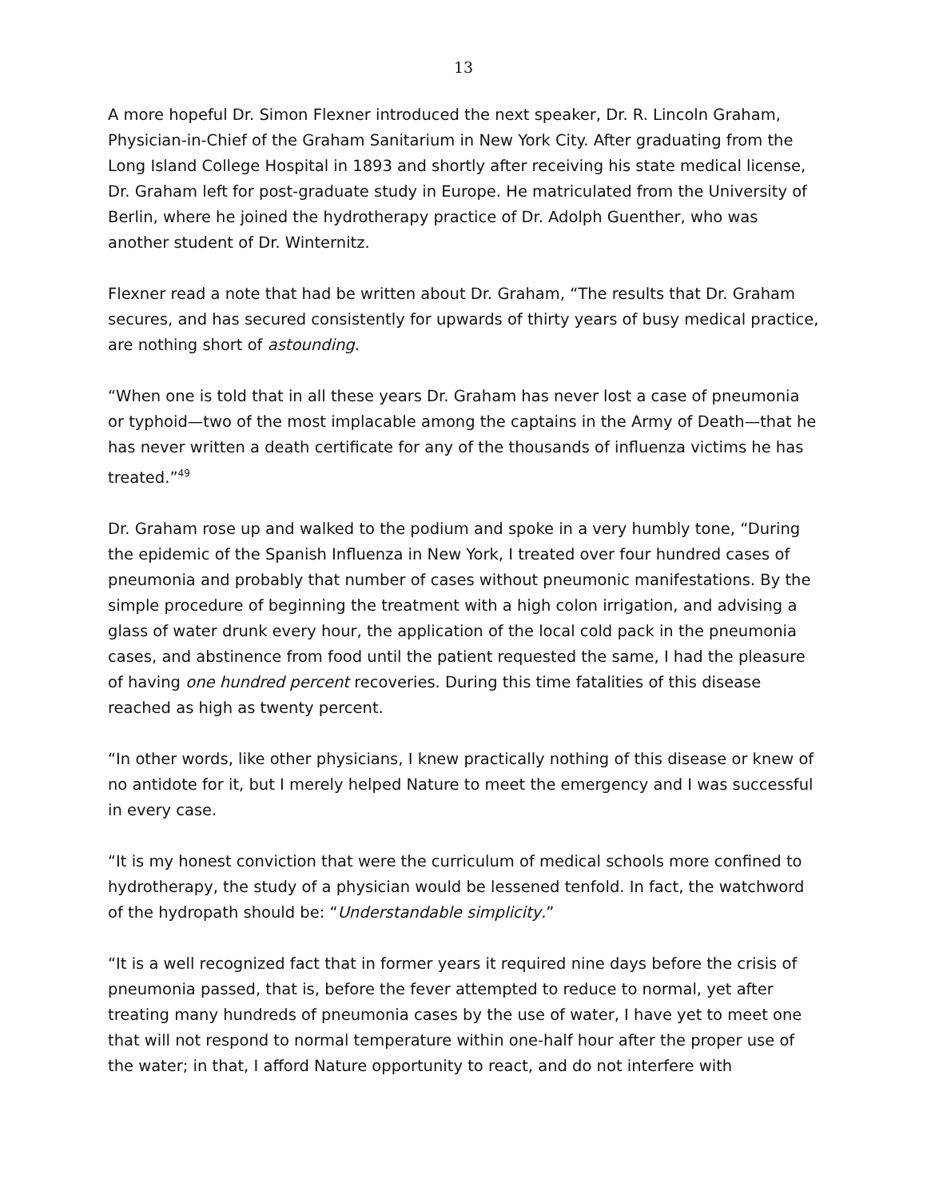13
A more hopeful Dr. Simon Flexner introduced the next speaker, Dr. R. Lincoln Graham, Physician-in-Chief of the Graham Sanitarium in New York City. After graduating from the Long Island College Hospital in 1893 and shortly after receiving his state medical license, Dr. Graham left for post-graduate study in Europe. He matriculated from the University of Berlin, where he joined the hydrotherapy practice of Dr. Adolph Guenther, who was another student of Dr. Winternitz.
Flexner read a note that had be written about Dr. Graham, “The results that Dr. Graham secures, and has secured consistently for upwards of thirty years of busy medical practice, are nothing short of astounding.
“When one is told that in all these years Dr. Graham has never lost a case of pneumonia or typhoid—two of the most implacable among the captains in the Army of Death—that he has never written a death certificate for any of the thousands of influenza victims he has treated.”<sup>49</sup>
Dr. Graham rose up and walked to the podium and spoke in a very humbly tone, “During the epidemic of the Spanish Influenza in New York, I treated over four hundred cases of pneumonia and probably that number of cases without pneumonic manifestations. By the simple procedure of beginning the treatment with a high colon irrigation, and advising a glass of water drunk every hour, the application of the local cold pack in the pneumonia cases, and abstinence from food until the patient requested the same, I had the pleasure of having one hundred percent recoveries. During this time fatalities of this disease reached as high as twenty percent.
“In other words, like other physicians, I knew practically nothing of this disease or knew of no antidote for it, but I merely helped Nature to meet the emergency and I was successful in every case.
“It is my honest conviction that were the curriculum of medical schools more confined to hydrotherapy, the study of a physician would be lessened tenfold. In fact, the watchword of the hydropath should be: “Understandable simplicity.”
“It is a well recognized fact that in former years it required nine days before the crisis of pneumonia passed, that is, before the fever attempted to reduce to normal, yet after treating many hundreds of pneumonia cases by the use of water, I have yet to meet one that will not respond to normal temperature within one-half hour after the proper use of the water; in that, I afford Nature opportunity to react, and do not interfere with